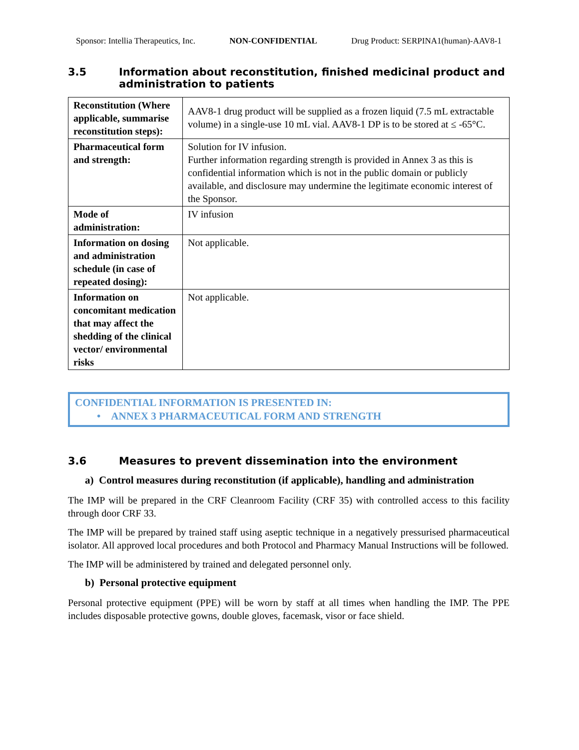Sponsor: Intellia Therapeutics, Inc. NON-CONFIDENTIAL Drug Product: SERPINA1(human)-AAV8-1
3.5 Information about reconstitution, finished medicinal product and administration to patients
| Reconstitution (Where applicable, summarise reconstitution steps): | AAV8-1 drug product will be supplied as a frozen liquid (7.5 mL extractable volume) in a single-use 10 mL vial. AAV8-1 DP is to be stored at ≤ -65°C. |
| Pharmaceutical form and strength: | Solution for IV infusion. Further information regarding strength is provided in Annex 3 as this is confidential information which is not in the public domain or publicly available, and disclosure may undermine the legitimate economic interest of the Sponsor. |
| Mode of administration: | IV infusion |
| Information on dosing and administration schedule (in case of repeated dosing): | Not applicable. |
| Information on concomitant medication that may affect the shedding of the clinical vector/ environmental risks | Not applicable. |
CONFIDENTIAL INFORMATION IS PRESENTED IN:
• ANNEX 3 PHARMACEUTICAL FORM AND STRENGTH
3.6 Measures to prevent dissemination into the environment
a) Control measures during reconstitution (if applicable), handling and administration
The IMP will be prepared in the CRF Cleanroom Facility (CRF 35) with controlled access to this facility through door CRF 33.
The IMP will be prepared by trained staff using aseptic technique in a negatively pressurised pharmaceutical isolator. All approved local procedures and both Protocol and Pharmacy Manual Instructions will be followed.
The IMP will be administered by trained and delegated personnel only.
b) Personal protective equipment
Personal protective equipment (PPE) will be worn by staff at all times when handling the IMP. The PPE includes disposable protective gowns, double gloves, facemask, visor or face shield.